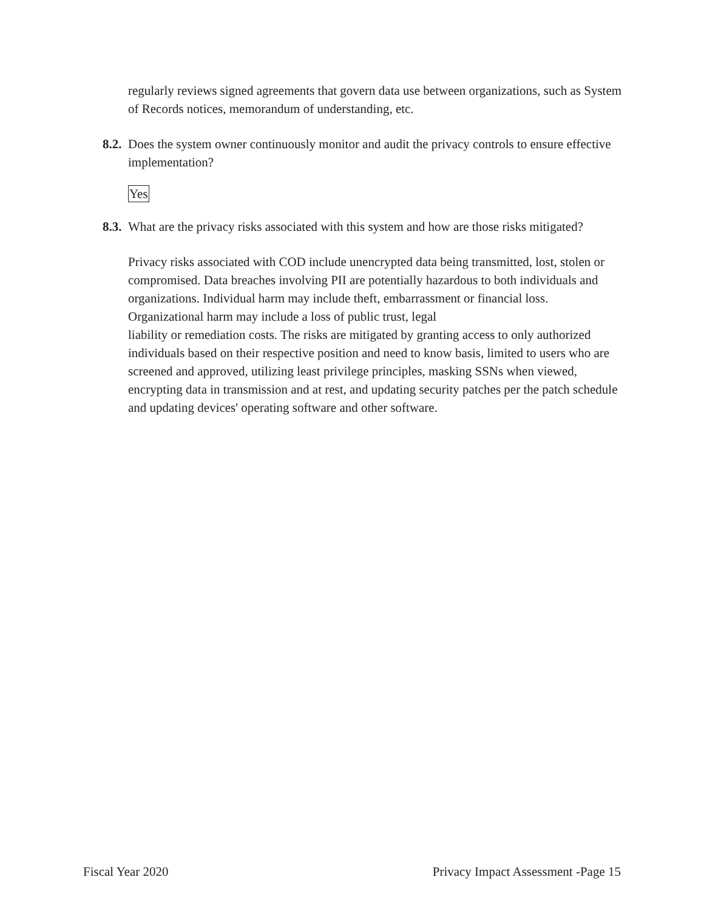regularly reviews signed agreements that govern data use between organizations, such as System of Records notices, memorandum of understanding, etc.
8.2. Does the system owner continuously monitor and audit the privacy controls to ensure effective implementation?
Yes
8.3. What are the privacy risks associated with this system and how are those risks mitigated?
Privacy risks associated with COD include unencrypted data being transmitted, lost, stolen or compromised. Data breaches involving PII are potentially hazardous to both individuals and organizations. Individual harm may include theft, embarrassment or financial loss. Organizational harm may include a loss of public trust, legal
liability or remediation costs. The risks are mitigated by granting access to only authorized individuals based on their respective position and need to know basis, limited to users who are screened and approved, utilizing least privilege principles, masking SSNs when viewed, encrypting data in transmission and at rest, and updating security patches per the patch schedule and updating devices' operating software and other software.
Fiscal Year 2020 Privacy Impact Assessment -Page 15